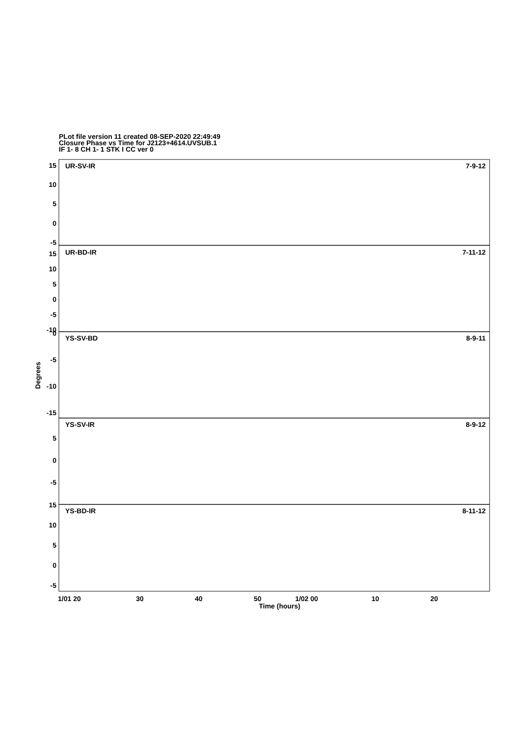PLot file version 11 created 08-SEP-2020 22:49:49
Closure Phase vs Time for J2123+4614.UVSUB.1
IF 1- 8 CH 1- 1 STK I CC ver 0
UR-SV-IR
7-9-12
UR-BD-IR
7-11-12
YS-SV-BD
8-9-11
YS-SV-IR
8-9-12
YS-BD-IR
8-11-12
15
10
5
0
-5
15
10
5
0
-5
-10
0
-5
-10
-15
5
0
-5
15
10
5
0
-5
Degrees
1/01 20
30
40
50
1/02 00
10
20
Time (hours)